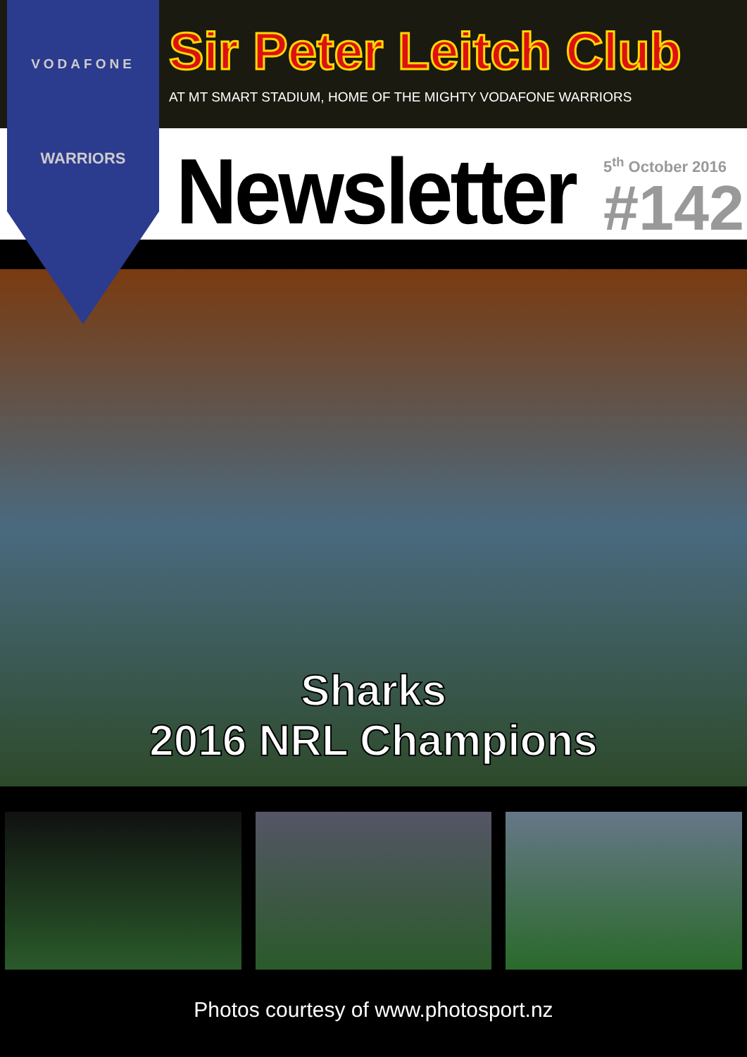VODAFONE
WARRIORS
Sir Peter Leitch Club
AT MT SMART STADIUM, HOME OF THE MIGHTY VODAFONE WARRIORS
Newsletter
5<sup>th</sup> October 2016
#142
Sharks
2016 NRL Champions
Photos courtesy of www.photosport.nz